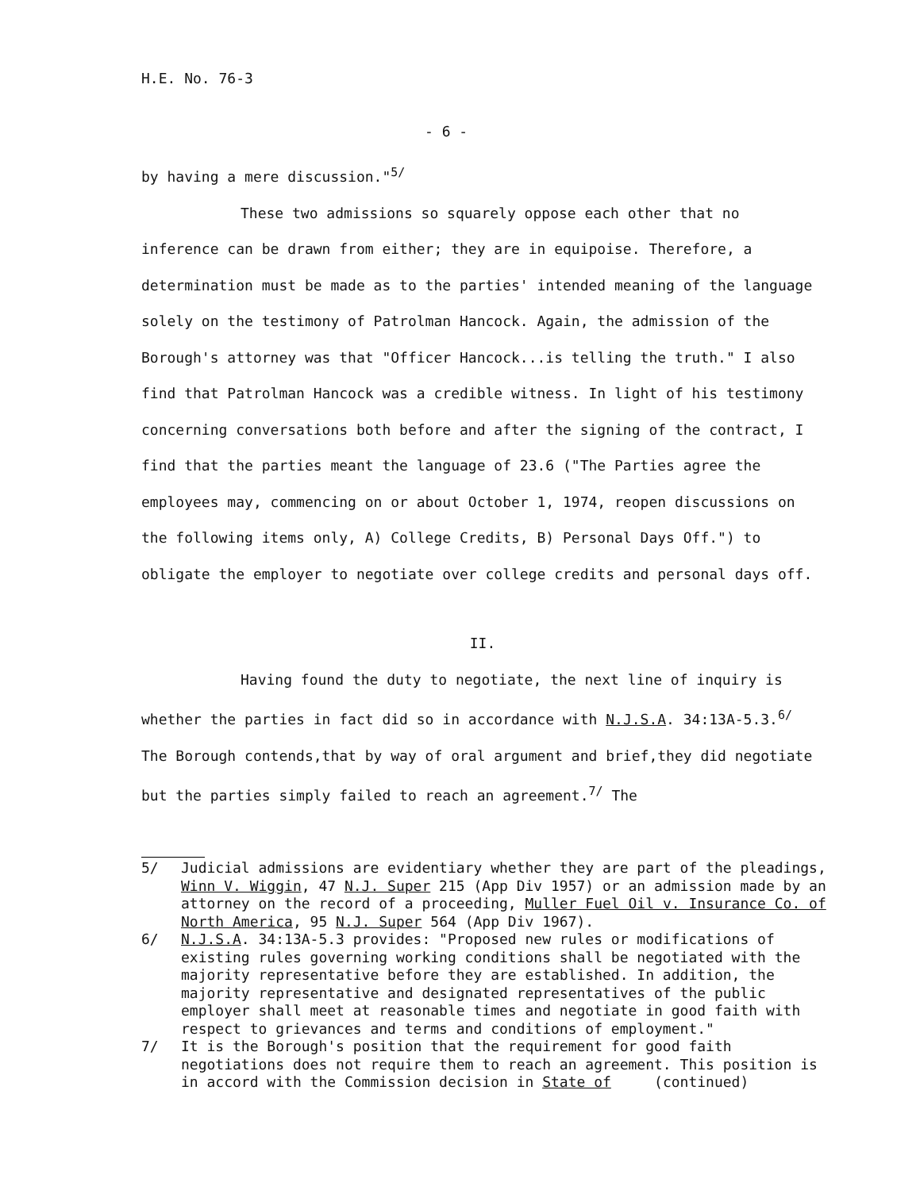H.E. No. 76-3
- 6 -
by having a mere discussion."<sup>5/</sup>
These two admissions so squarely oppose each other that no inference can be drawn from either; they are in equipoise. Therefore, a determination must be made as to the parties' intended meaning of the language solely on the testimony of Patrolman Hancock. Again, the admission of the Borough's attorney was that "Officer Hancock...is telling the truth." I also find that Patrolman Hancock was a credible witness. In light of his testimony concerning conversations both before and after the signing of the contract, I find that the parties meant the language of 23.6 ("The Parties agree the employees may, commencing on or about October 1, 1974, reopen discussions on the following items only, A) College Credits, B) Personal Days Off.") to obligate the employer to negotiate over college credits and personal days off.
II.
Having found the duty to negotiate, the next line of inquiry is whether the parties in fact did so in accordance with N.J.S.A. 34:13A-5.3.<sup>6/</sup> The Borough contends,that by way of oral argument and brief,they did negotiate but the parties simply failed to reach an agreement.<sup>7/</sup> The
5/ Judicial admissions are evidentiary whether they are part of the pleadings, Winn V. Wiggin, 47 N.J. Super 215 (App Div 1957) or an admission made by an attorney on the record of a proceeding, Muller Fuel Oil v. Insurance Co. of North America, 95 N.J. Super 564 (App Div 1967).
6/ N.J.S.A. 34:13A-5.3 provides: "Proposed new rules or modifications of existing rules governing working conditions shall be negotiated with the majority representative before they are established. In addition, the majority representative and designated representatives of the public employer shall meet at reasonable times and negotiate in good faith with respect to grievances and terms and conditions of employment."
7/ It is the Borough's position that the requirement for good faith negotiations does not require them to reach an agreement. This position is in accord with the Commission decision in State of (continued)